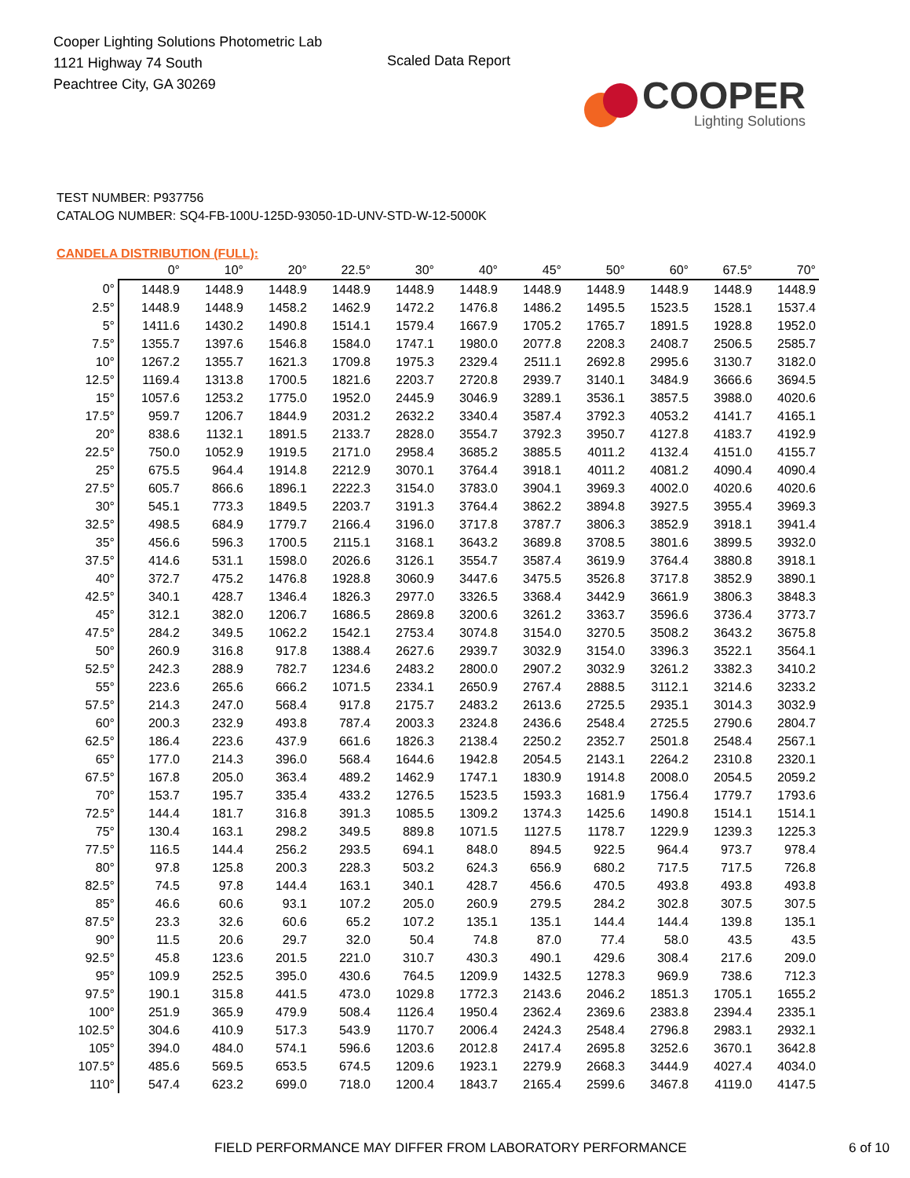Cooper Lighting Solutions Photometric Lab
1121 Highway 74 South
Peachtree City, GA 30269
Scaled Data Report
COOPER
Lighting Solutions
TEST NUMBER: P937756
CATALOG NUMBER: SQ4-FB-100U-125D-93050-1D-UNV-STD-W-12-5000K
CANDELA DISTRIBUTION (FULL):
| | 0° | 10° | 20° | 22.5° | 30° | 40° | 45° | 50° | 60° | 67.5° | 70° |
| --- | --- | --- | --- | --- | --- | --- | --- | --- | --- | --- | --- |
| 0° | 1448.9 | 1448.9 | 1448.9 | 1448.9 | 1448.9 | 1448.9 | 1448.9 | 1448.9 | 1448.9 | 1448.9 | 1448.9 |
| 2.5° | 1448.9 | 1448.9 | 1458.2 | 1462.9 | 1472.2 | 1476.8 | 1486.2 | 1495.5 | 1523.5 | 1528.1 | 1537.4 |
| 5° | 1411.6 | 1430.2 | 1490.8 | 1514.1 | 1579.4 | 1667.9 | 1705.2 | 1765.7 | 1891.5 | 1928.8 | 1952.0 |
| 7.5° | 1355.7 | 1397.6 | 1546.8 | 1584.0 | 1747.1 | 1980.0 | 2077.8 | 2208.3 | 2408.7 | 2506.5 | 2585.7 |
| 10° | 1267.2 | 1355.7 | 1621.3 | 1709.8 | 1975.3 | 2329.4 | 2511.1 | 2692.8 | 2995.6 | 3130.7 | 3182.0 |
| 12.5° | 1169.4 | 1313.8 | 1700.5 | 1821.6 | 2203.7 | 2720.8 | 2939.7 | 3140.1 | 3484.9 | 3666.6 | 3694.5 |
| 15° | 1057.6 | 1253.2 | 1775.0 | 1952.0 | 2445.9 | 3046.9 | 3289.1 | 3536.1 | 3857.5 | 3988.0 | 4020.6 |
| 17.5° | 959.7 | 1206.7 | 1844.9 | 2031.2 | 2632.2 | 3340.4 | 3587.4 | 3792.3 | 4053.2 | 4141.7 | 4165.1 |
| 20° | 838.6 | 1132.1 | 1891.5 | 2133.7 | 2828.0 | 3554.7 | 3792.3 | 3950.7 | 4127.8 | 4183.7 | 4192.9 |
| 22.5° | 750.0 | 1052.9 | 1919.5 | 2171.0 | 2958.4 | 3685.2 | 3885.5 | 4011.2 | 4132.4 | 4151.0 | 4155.7 |
| 25° | 675.5 | 964.4 | 1914.8 | 2212.9 | 3070.1 | 3764.4 | 3918.1 | 4011.2 | 4081.2 | 4090.4 | 4090.4 |
| 27.5° | 605.7 | 866.6 | 1896.1 | 2222.3 | 3154.0 | 3783.0 | 3904.1 | 3969.3 | 4002.0 | 4020.6 | 4020.6 |
| 30° | 545.1 | 773.3 | 1849.5 | 2203.7 | 3191.3 | 3764.4 | 3862.2 | 3894.8 | 3927.5 | 3955.4 | 3969.3 |
| 32.5° | 498.5 | 684.9 | 1779.7 | 2166.4 | 3196.0 | 3717.8 | 3787.7 | 3806.3 | 3852.9 | 3918.1 | 3941.4 |
| 35° | 456.6 | 596.3 | 1700.5 | 2115.1 | 3168.1 | 3643.2 | 3689.8 | 3708.5 | 3801.6 | 3899.5 | 3932.0 |
| 37.5° | 414.6 | 531.1 | 1598.0 | 2026.6 | 3126.1 | 3554.7 | 3587.4 | 3619.9 | 3764.4 | 3880.8 | 3918.1 |
| 40° | 372.7 | 475.2 | 1476.8 | 1928.8 | 3060.9 | 3447.6 | 3475.5 | 3526.8 | 3717.8 | 3852.9 | 3890.1 |
| 42.5° | 340.1 | 428.7 | 1346.4 | 1826.3 | 2977.0 | 3326.5 | 3368.4 | 3442.9 | 3661.9 | 3806.3 | 3848.3 |
| 45° | 312.1 | 382.0 | 1206.7 | 1686.5 | 2869.8 | 3200.6 | 3261.2 | 3363.7 | 3596.6 | 3736.4 | 3773.7 |
| 47.5° | 284.2 | 349.5 | 1062.2 | 1542.1 | 2753.4 | 3074.8 | 3154.0 | 3270.5 | 3508.2 | 3643.2 | 3675.8 |
| 50° | 260.9 | 316.8 | 917.8 | 1388.4 | 2627.6 | 2939.7 | 3032.9 | 3154.0 | 3396.3 | 3522.1 | 3564.1 |
| 52.5° | 242.3 | 288.9 | 782.7 | 1234.6 | 2483.2 | 2800.0 | 2907.2 | 3032.9 | 3261.2 | 3382.3 | 3410.2 |
| 55° | 223.6 | 265.6 | 666.2 | 1071.5 | 2334.1 | 2650.9 | 2767.4 | 2888.5 | 3112.1 | 3214.6 | 3233.2 |
| 57.5° | 214.3 | 247.0 | 568.4 | 917.8 | 2175.7 | 2483.2 | 2613.6 | 2725.5 | 2935.1 | 3014.3 | 3032.9 |
| 60° | 200.3 | 232.9 | 493.8 | 787.4 | 2003.3 | 2324.8 | 2436.6 | 2548.4 | 2725.5 | 2790.6 | 2804.7 |
| 62.5° | 186.4 | 223.6 | 437.9 | 661.6 | 1826.3 | 2138.4 | 2250.2 | 2352.7 | 2501.8 | 2548.4 | 2567.1 |
| 65° | 177.0 | 214.3 | 396.0 | 568.4 | 1644.6 | 1942.8 | 2054.5 | 2143.1 | 2264.2 | 2310.8 | 2320.1 |
| 67.5° | 167.8 | 205.0 | 363.4 | 489.2 | 1462.9 | 1747.1 | 1830.9 | 1914.8 | 2008.0 | 2054.5 | 2059.2 |
| 70° | 153.7 | 195.7 | 335.4 | 433.2 | 1276.5 | 1523.5 | 1593.3 | 1681.9 | 1756.4 | 1779.7 | 1793.6 |
| 72.5° | 144.4 | 181.7 | 316.8 | 391.3 | 1085.5 | 1309.2 | 1374.3 | 1425.6 | 1490.8 | 1514.1 | 1514.1 |
| 75° | 130.4 | 163.1 | 298.2 | 349.5 | 889.8 | 1071.5 | 1127.5 | 1178.7 | 1229.9 | 1239.3 | 1225.3 |
| 77.5° | 116.5 | 144.4 | 256.2 | 293.5 | 694.1 | 848.0 | 894.5 | 922.5 | 964.4 | 973.7 | 978.4 |
| 80° | 97.8 | 125.8 | 200.3 | 228.3 | 503.2 | 624.3 | 656.9 | 680.2 | 717.5 | 717.5 | 726.8 |
| 82.5° | 74.5 | 97.8 | 144.4 | 163.1 | 340.1 | 428.7 | 456.6 | 470.5 | 493.8 | 493.8 | 493.8 |
| 85° | 46.6 | 60.6 | 93.1 | 107.2 | 205.0 | 260.9 | 279.5 | 284.2 | 302.8 | 307.5 | 307.5 |
| 87.5° | 23.3 | 32.6 | 60.6 | 65.2 | 107.2 | 135.1 | 135.1 | 144.4 | 144.4 | 139.8 | 135.1 |
| 90° | 11.5 | 20.6 | 29.7 | 32.0 | 50.4 | 74.8 | 87.0 | 77.4 | 58.0 | 43.5 | 43.5 |
| 92.5° | 45.8 | 123.6 | 201.5 | 221.0 | 310.7 | 430.3 | 490.1 | 429.6 | 308.4 | 217.6 | 209.0 |
| 95° | 109.9 | 252.5 | 395.0 | 430.6 | 764.5 | 1209.9 | 1432.5 | 1278.3 | 969.9 | 738.6 | 712.3 |
| 97.5° | 190.1 | 315.8 | 441.5 | 473.0 | 1029.8 | 1772.3 | 2143.6 | 2046.2 | 1851.3 | 1705.1 | 1655.2 |
| 100° | 251.9 | 365.9 | 479.9 | 508.4 | 1126.4 | 1950.4 | 2362.4 | 2369.6 | 2383.8 | 2394.4 | 2335.1 |
| 102.5° | 304.6 | 410.9 | 517.3 | 543.9 | 1170.7 | 2006.4 | 2424.3 | 2548.4 | 2796.8 | 2983.1 | 2932.1 |
| 105° | 394.0 | 484.0 | 574.1 | 596.6 | 1203.6 | 2012.8 | 2417.4 | 2695.8 | 3252.6 | 3670.1 | 3642.8 |
| 107.5° | 485.6 | 569.5 | 653.5 | 674.5 | 1209.6 | 1923.1 | 2279.9 | 2668.3 | 3444.9 | 4027.4 | 4034.0 |
| 110° | 547.4 | 623.2 | 699.0 | 718.0 | 1200.4 | 1843.7 | 2165.4 | 2599.6 | 3467.8 | 4119.0 | 4147.5 |
FIELD PERFORMANCE MAY DIFFER FROM LABORATORY PERFORMANCE 6 of 10